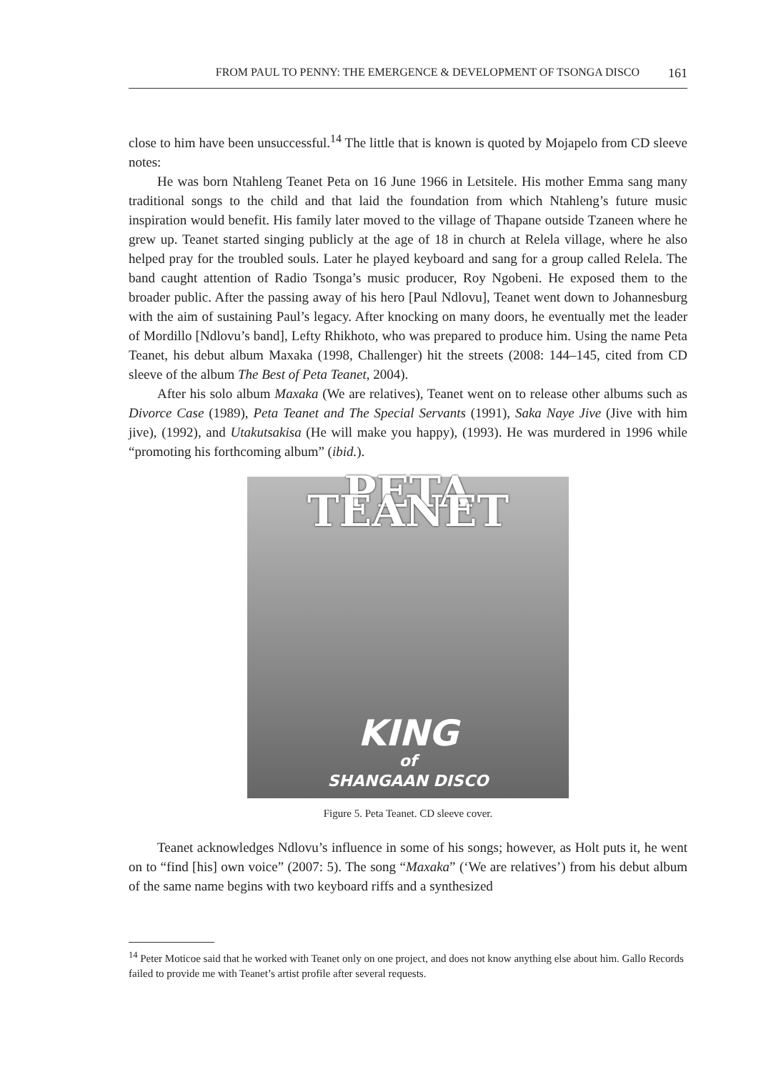FROM PAUL TO PENNY: THE EMERGENCE & DEVELOPMENT OF TSONGA DISCO 161
close to him have been unsuccessful.<sup>14</sup> The little that is known is quoted by Mojapelo from CD sleeve notes:
He was born Ntahleng Teanet Peta on 16 June 1966 in Letsitele. His mother Emma sang many traditional songs to the child and that laid the foundation from which Ntahleng’s future music inspiration would benefit. His family later moved to the village of Thapane outside Tzaneen where he grew up. Teanet started singing publicly at the age of 18 in church at Relela village, where he also helped pray for the troubled souls. Later he played keyboard and sang for a group called Relela. The band caught attention of Radio Tsonga’s music producer, Roy Ngobeni. He exposed them to the broader public. After the passing away of his hero [Paul Ndlovu], Teanet went down to Johannesburg with the aim of sustaining Paul’s legacy. After knocking on many doors, he eventually met the leader of Mordillo [Ndlovu’s band], Lefty Rhikhoto, who was prepared to produce him. Using the name Peta Teanet, his debut album Maxaka (1998, Challenger) hit the streets (2008: 144–145, cited from CD sleeve of the album The Best of Peta Teanet, 2004).
After his solo album Maxaka (We are relatives), Teanet went on to release other albums such as Divorce Case (1989), Peta Teanet and The Special Servants (1991), Saka Naye Jive (Jive with him jive), (1992), and Utakutsakisa (He will make you happy), (1993). He was murdered in 1996 while “promoting his forthcoming album” (ibid.).
PETA TEANET
KING
of
SHANGAAN DISCO
Figure 5. Peta Teanet. CD sleeve cover.
Teanet acknowledges Ndlovu’s influence in some of his songs; however, as Holt puts it, he went on to “find [his] own voice” (2007: 5). The song “Maxaka” (‘We are relatives’) from his debut album of the same name begins with two keyboard riffs and a synthesized
<sup>14</sup> Peter Moticoe said that he worked with Teanet only on one project, and does not know anything else about him. Gallo Records failed to provide me with Teanet’s artist profile after several requests.